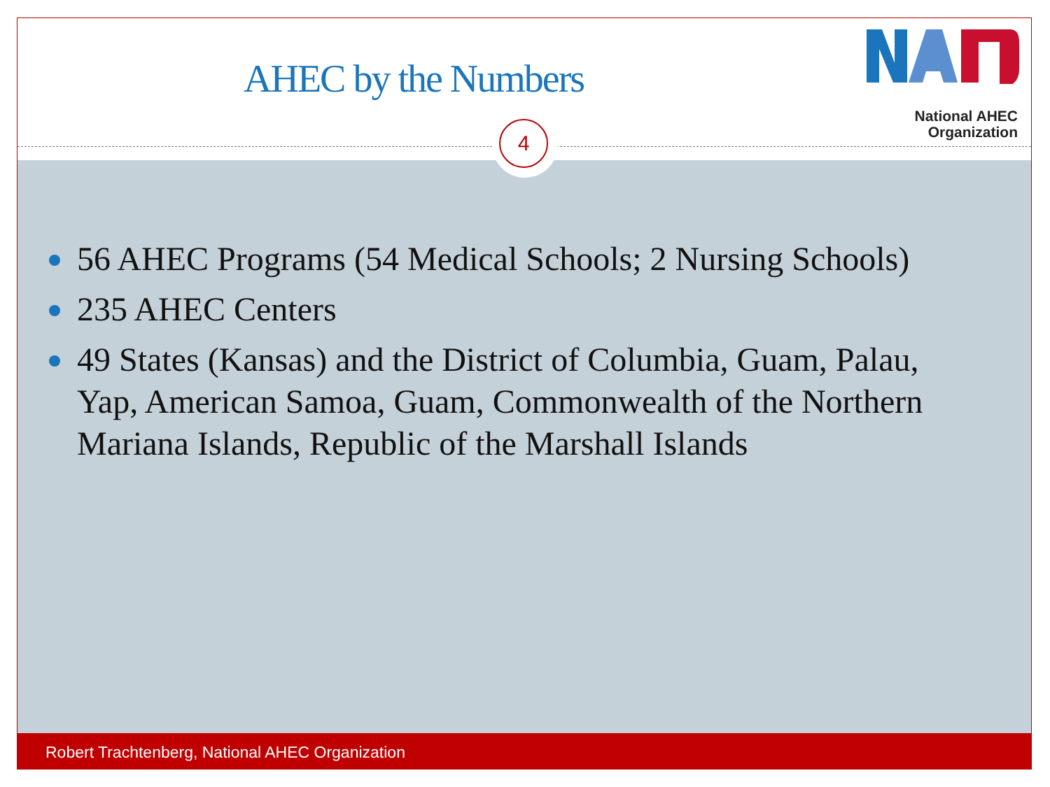AHEC by the Numbers
National AHEC
Organization
4
56 AHEC Programs (54 Medical Schools; 2 Nursing Schools)
235 AHEC Centers
49 States (Kansas) and the District of Columbia, Guam, Palau, Yap, American Samoa, Guam, Commonwealth of the Northern Mariana Islands, Republic of the Marshall Islands
Robert Trachtenberg, National AHEC Organization